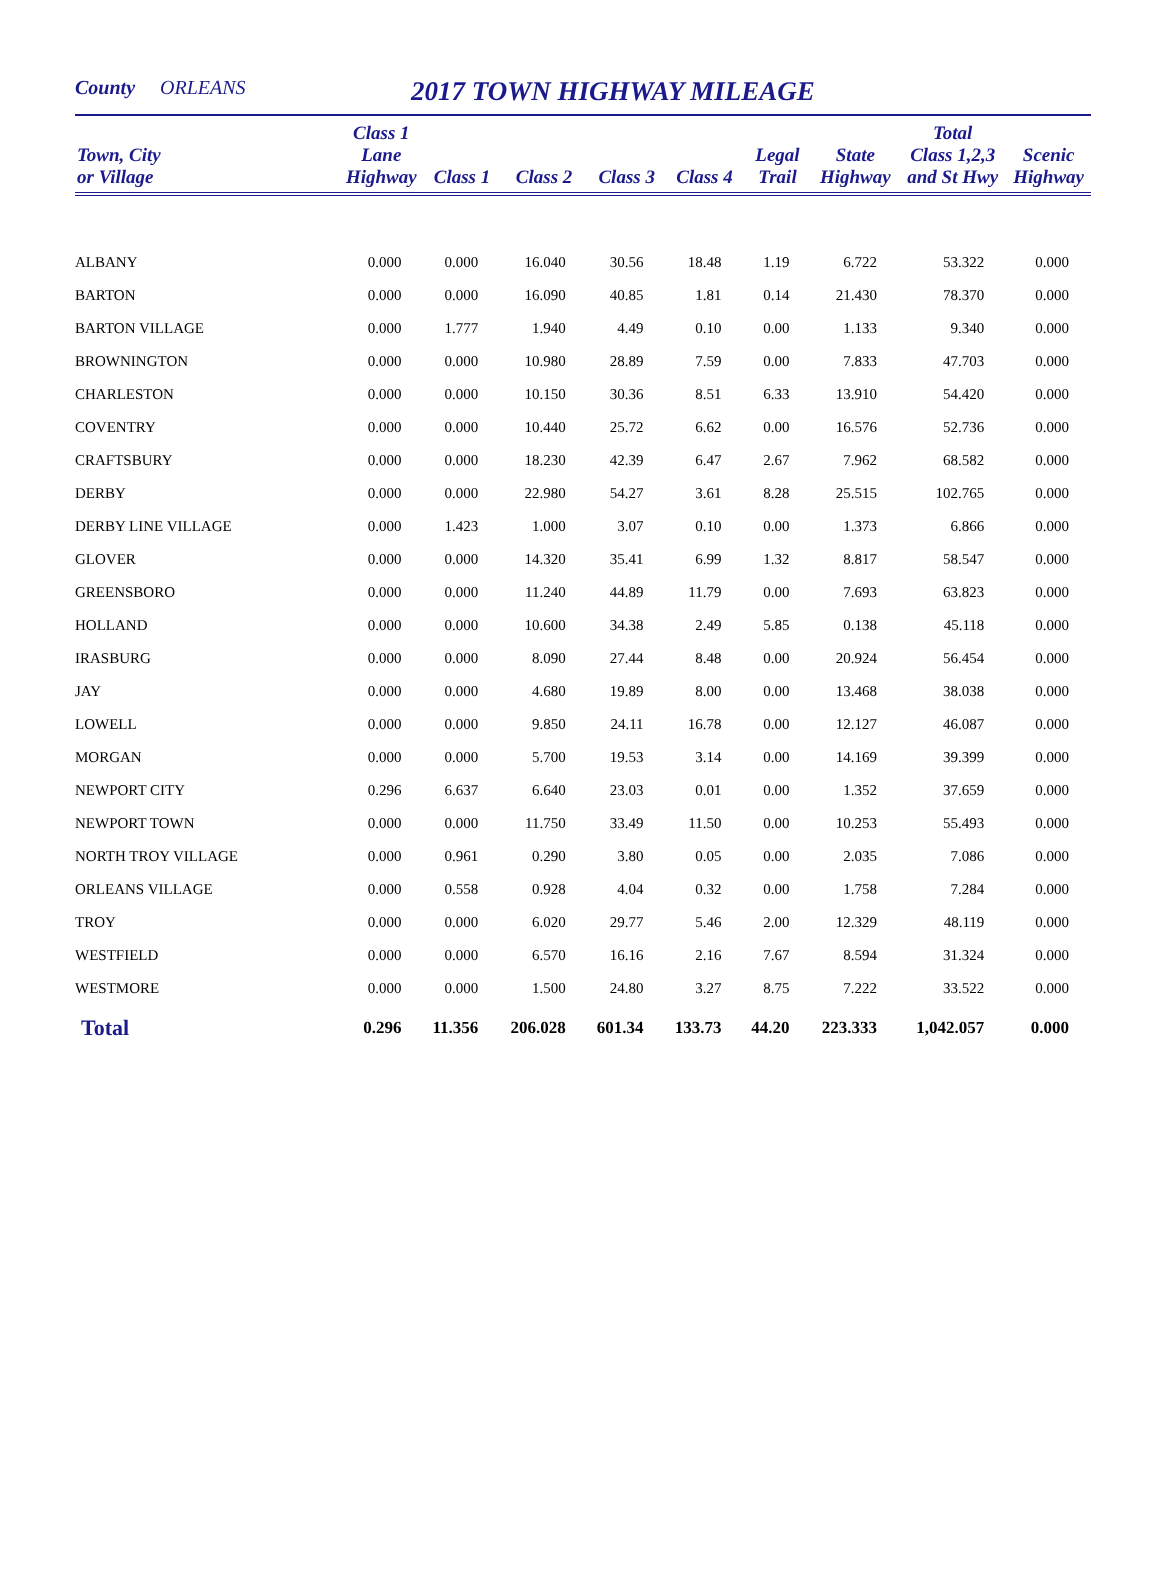County ORLEANS 2017 TOWN HIGHWAY MILEAGE
| Town, City or Village | Class 1 Lane Highway | Class 1 | Class 2 | Class 3 | Class 4 | Legal Trail | State Highway | Total Class 1,2,3 and St Hwy | Scenic Highway |
| --- | --- | --- | --- | --- | --- | --- | --- | --- | --- |
| ALBANY | 0.000 | 0.000 | 16.040 | 30.56 | 18.48 | 1.19 | 6.722 | 53.322 | 0.000 |
| BARTON | 0.000 | 0.000 | 16.090 | 40.85 | 1.81 | 0.14 | 21.430 | 78.370 | 0.000 |
| BARTON VILLAGE | 0.000 | 1.777 | 1.940 | 4.49 | 0.10 | 0.00 | 1.133 | 9.340 | 0.000 |
| BROWNINGTON | 0.000 | 0.000 | 10.980 | 28.89 | 7.59 | 0.00 | 7.833 | 47.703 | 0.000 |
| CHARLESTON | 0.000 | 0.000 | 10.150 | 30.36 | 8.51 | 6.33 | 13.910 | 54.420 | 0.000 |
| COVENTRY | 0.000 | 0.000 | 10.440 | 25.72 | 6.62 | 0.00 | 16.576 | 52.736 | 0.000 |
| CRAFTSBURY | 0.000 | 0.000 | 18.230 | 42.39 | 6.47 | 2.67 | 7.962 | 68.582 | 0.000 |
| DERBY | 0.000 | 0.000 | 22.980 | 54.27 | 3.61 | 8.28 | 25.515 | 102.765 | 0.000 |
| DERBY LINE VILLAGE | 0.000 | 1.423 | 1.000 | 3.07 | 0.10 | 0.00 | 1.373 | 6.866 | 0.000 |
| GLOVER | 0.000 | 0.000 | 14.320 | 35.41 | 6.99 | 1.32 | 8.817 | 58.547 | 0.000 |
| GREENSBORO | 0.000 | 0.000 | 11.240 | 44.89 | 11.79 | 0.00 | 7.693 | 63.823 | 0.000 |
| HOLLAND | 0.000 | 0.000 | 10.600 | 34.38 | 2.49 | 5.85 | 0.138 | 45.118 | 0.000 |
| IRASBURG | 0.000 | 0.000 | 8.090 | 27.44 | 8.48 | 0.00 | 20.924 | 56.454 | 0.000 |
| JAY | 0.000 | 0.000 | 4.680 | 19.89 | 8.00 | 0.00 | 13.468 | 38.038 | 0.000 |
| LOWELL | 0.000 | 0.000 | 9.850 | 24.11 | 16.78 | 0.00 | 12.127 | 46.087 | 0.000 |
| MORGAN | 0.000 | 0.000 | 5.700 | 19.53 | 3.14 | 0.00 | 14.169 | 39.399 | 0.000 |
| NEWPORT CITY | 0.296 | 6.637 | 6.640 | 23.03 | 0.01 | 0.00 | 1.352 | 37.659 | 0.000 |
| NEWPORT TOWN | 0.000 | 0.000 | 11.750 | 33.49 | 11.50 | 0.00 | 10.253 | 55.493 | 0.000 |
| NORTH TROY VILLAGE | 0.000 | 0.961 | 0.290 | 3.80 | 0.05 | 0.00 | 2.035 | 7.086 | 0.000 |
| ORLEANS VILLAGE | 0.000 | 0.558 | 0.928 | 4.04 | 0.32 | 0.00 | 1.758 | 7.284 | 0.000 |
| TROY | 0.000 | 0.000 | 6.020 | 29.77 | 5.46 | 2.00 | 12.329 | 48.119 | 0.000 |
| WESTFIELD | 0.000 | 0.000 | 6.570 | 16.16 | 2.16 | 7.67 | 8.594 | 31.324 | 0.000 |
| WESTMORE | 0.000 | 0.000 | 1.500 | 24.80 | 3.27 | 8.75 | 7.222 | 33.522 | 0.000 |
| Total | 0.296 | 11.356 | 206.028 | 601.34 | 133.73 | 44.20 | 223.333 | 1,042.057 | 0.000 |